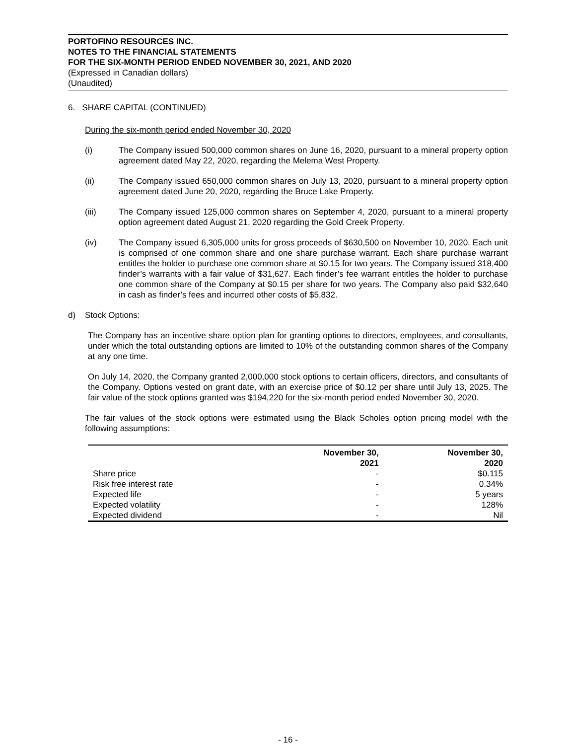PORTOFINO RESOURCES INC.
NOTES TO THE FINANCIAL STATEMENTS
FOR THE SIX-MONTH PERIOD ENDED NOVEMBER 30, 2021, AND 2020
(Expressed in Canadian dollars)
(Unaudited)
6. SHARE CAPITAL (CONTINUED)
During the six-month period ended November 30, 2020
(i) The Company issued 500,000 common shares on June 16, 2020, pursuant to a mineral property option agreement dated May 22, 2020, regarding the Melema West Property.
(ii) The Company issued 650,000 common shares on July 13, 2020, pursuant to a mineral property option agreement dated June 20, 2020, regarding the Bruce Lake Property.
(iii) The Company issued 125,000 common shares on September 4, 2020, pursuant to a mineral property option agreement dated August 21, 2020 regarding the Gold Creek Property.
(iv) The Company issued 6,305,000 units for gross proceeds of $630,500 on November 10, 2020. Each unit is comprised of one common share and one share purchase warrant. Each share purchase warrant entitles the holder to purchase one common share at $0.15 for two years. The Company issued 318,400 finder’s warrants with a fair value of $31,627. Each finder’s fee warrant entitles the holder to purchase one common share of the Company at $0.15 per share for two years. The Company also paid $32,640 in cash as finder’s fees and incurred other costs of $5,832.
d) Stock Options:
The Company has an incentive share option plan for granting options to directors, employees, and consultants, under which the total outstanding options are limited to 10% of the outstanding common shares of the Company at any one time.
On July 14, 2020, the Company granted 2,000,000 stock options to certain officers, directors, and consultants of the Company. Options vested on grant date, with an exercise price of $0.12 per share until July 13, 2025. The fair value of the stock options granted was $194,220 for the six-month period ended November 30, 2020.
The fair values of the stock options were estimated using the Black Scholes option pricing model with the following assumptions:
| | November 30, 2021 | November 30, 2020 |
| --- | --- | --- |
| Share price | - | $0.115 |
| Risk free interest rate | - | 0.34% |
| Expected life | - | 5 years |
| Expected volatility | - | 128% |
| Expected dividend | - | Nil |
- 16 -